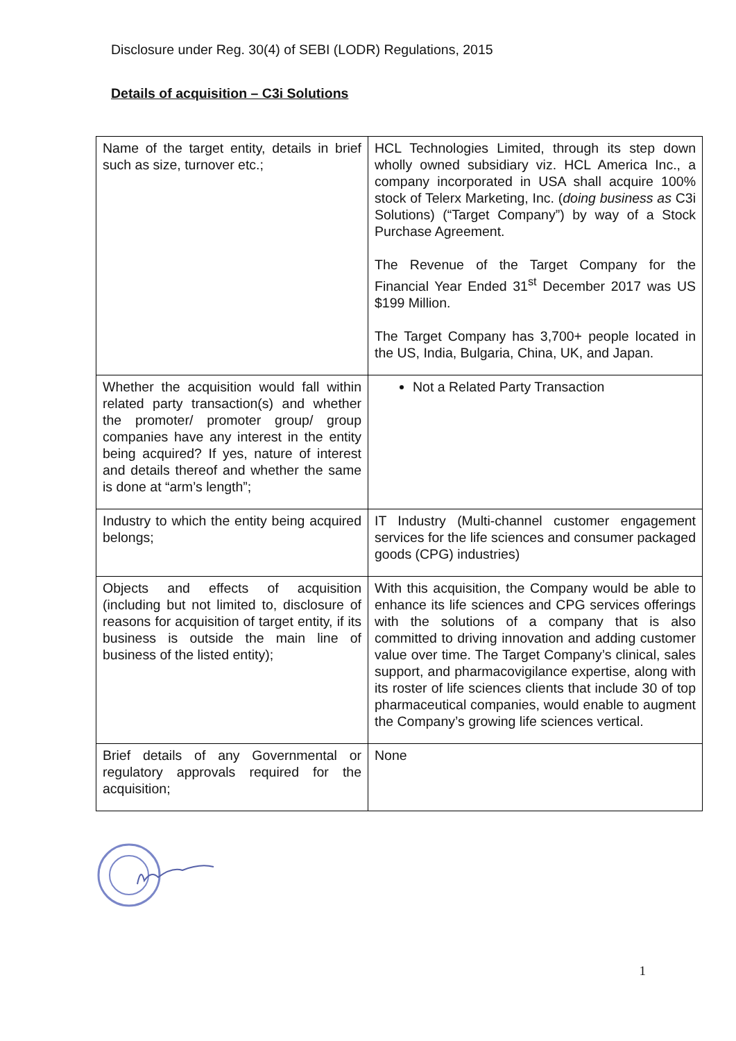Disclosure under Reg. 30(4) of SEBI (LODR) Regulations, 2015
Details of acquisition – C3i Solutions
| Name of the target entity, details in brief such as size, turnover etc.; | HCL Technologies Limited, through its step down wholly owned subsidiary viz. HCL America Inc., a company incorporated in USA shall acquire 100% stock of Telerx Marketing, Inc. ( doing business as C3i Solutions) (“Target Company”) by way of a Stock Purchase Agreement. The Revenue of the Target Company for the Financial Year Ended 31<sup>st</sup> December 2017 was US $199 Million. The Target Company has 3,700+ people located in the US, India, Bulgaria, China, UK, and Japan. |
| Whether the acquisition would fall within related party transaction(s) and whether the promoter/ promoter group/ group companies have any interest in the entity being acquired? If yes, nature of interest and details thereof and whether the same is done at “arm’s length”; | Not a Related Party Transaction |
| Industry to which the entity being acquired belongs; | IT Industry (Multi-channel customer engagement services for the life sciences and consumer packaged goods (CPG) industries) |
| Objects and effects of acquisition (including but not limited to, disclosure of reasons for acquisition of target entity, if its business is outside the main line of business of the listed entity); | With this acquisition, the Company would be able to enhance its life sciences and CPG services offerings with the solutions of a company that is also committed to driving innovation and adding customer value over time. The Target Company’s clinical, sales support, and pharmacovigilance expertise, along with its roster of life sciences clients that include 30 of top pharmaceutical companies, would enable to augment the Company’s growing life sciences vertical. |
| Brief details of any Governmental or regulatory approvals required for the acquisition; | None |
1